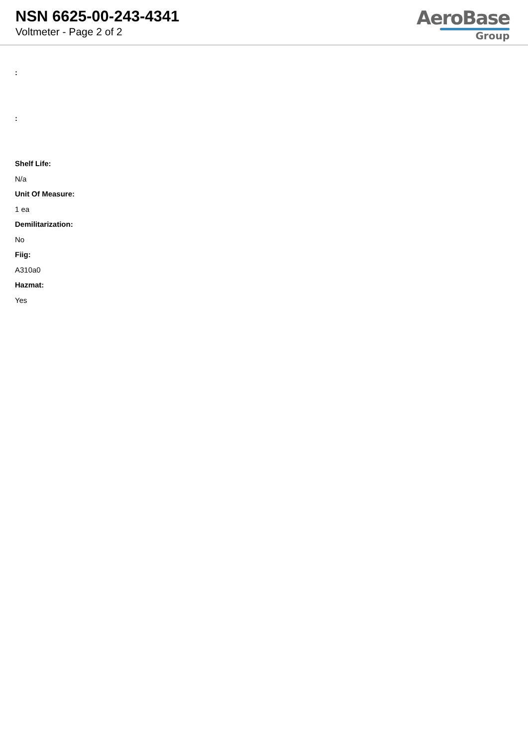NSN 6625-00-243-4341
Voltmeter - Page 2 of 2
AeroBase
Group
:
:
Shelf Life:
N/a
Unit Of Measure:
1 ea
Demilitarization:
No
Fiig:
A310a0
Hazmat:
Yes